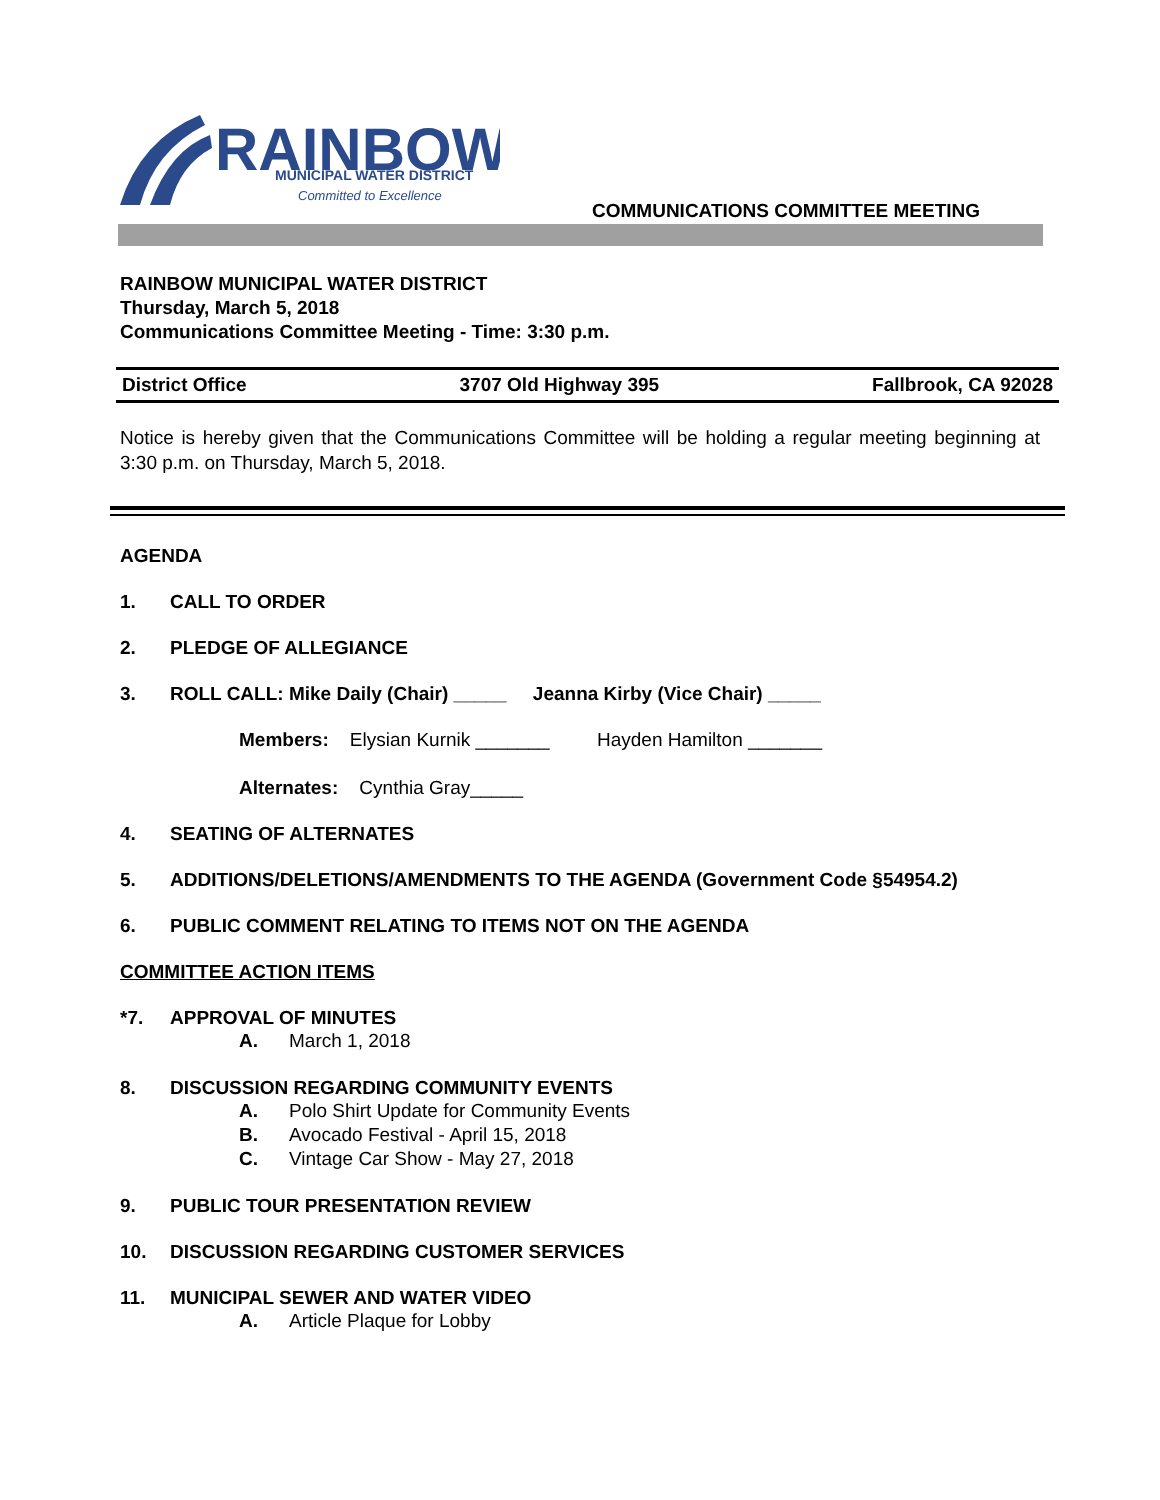RAINBOW
MUNICIPAL WATER DISTRICT
Committed to Excellence
COMMUNICATIONS COMMITTEE MEETING
RAINBOW MUNICIPAL WATER DISTRICT
Thursday, March 5, 2018
Communications Committee Meeting - Time: 3:30 p.m.
District Office 3707 Old Highway 395 Fallbrook, CA 92028
Notice is hereby given that the Communications Committee will be holding a regular meeting beginning at 3:30 p.m. on Thursday, March 5, 2018.
AGENDA
1. CALL TO ORDER
2. PLEDGE OF ALLEGIANCE
3. ROLL CALL: Mike Daily (Chair) _____ Jeanna Kirby (Vice Chair) _____
Members: Elysian Kurnik _______ Hayden Hamilton _______
Alternates: Cynthia Gray_____
4. SEATING OF ALTERNATES
5. ADDITIONS/DELETIONS/AMENDMENTS TO THE AGENDA (Government Code §54954.2)
6. PUBLIC COMMENT RELATING TO ITEMS NOT ON THE AGENDA
COMMITTEE ACTION ITEMS
*7. APPROVAL OF MINUTES
A. March 1, 2018
8. DISCUSSION REGARDING COMMUNITY EVENTS
A. Polo Shirt Update for Community Events
B. Avocado Festival - April 15, 2018
C. Vintage Car Show - May 27, 2018
9. PUBLIC TOUR PRESENTATION REVIEW
10. DISCUSSION REGARDING CUSTOMER SERVICES
11. MUNICIPAL SEWER AND WATER VIDEO
A. Article Plaque for Lobby